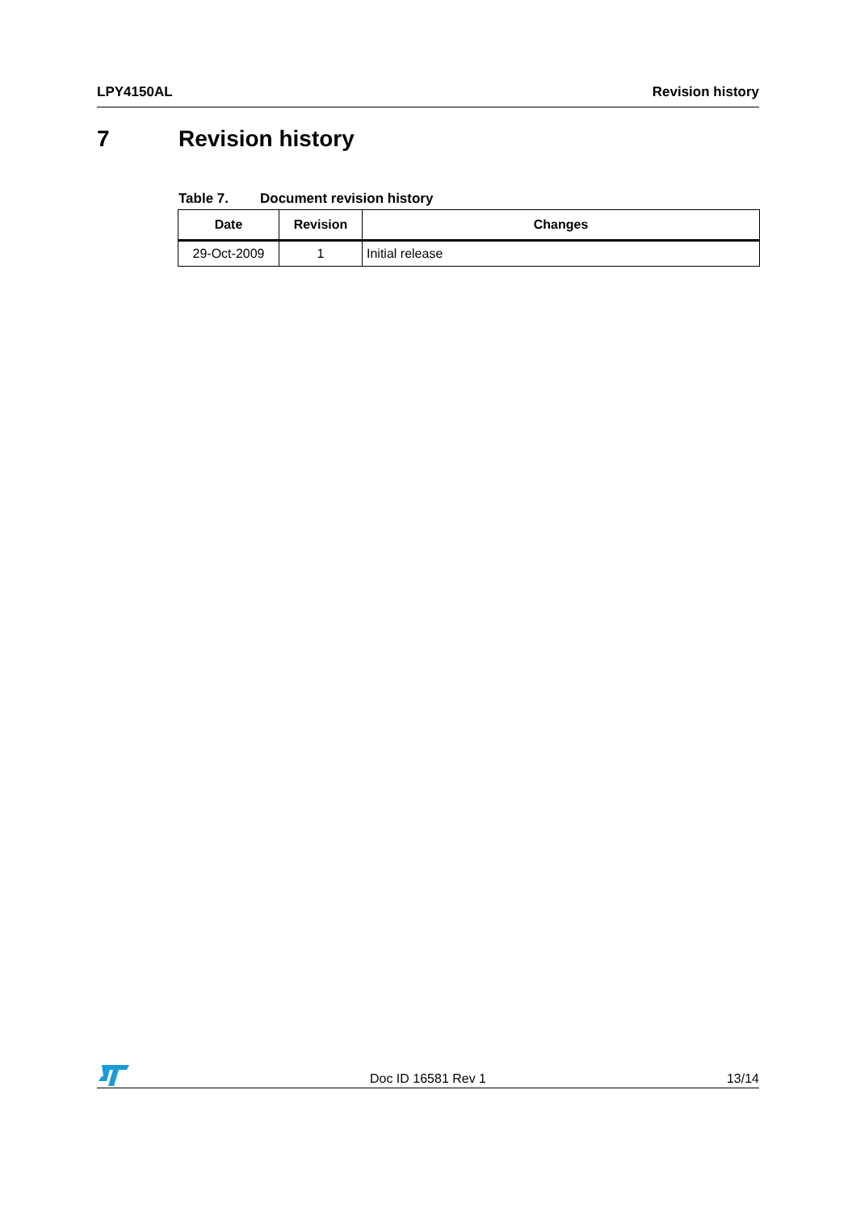LPY4150AL Revision history
7 Revision history
Table 7. Document revision history
| Date | Revision | Changes |
| --- | --- | --- |
| 29-Oct-2009 | 1 | Initial release |
Doc ID 16581 Rev 1
13/14